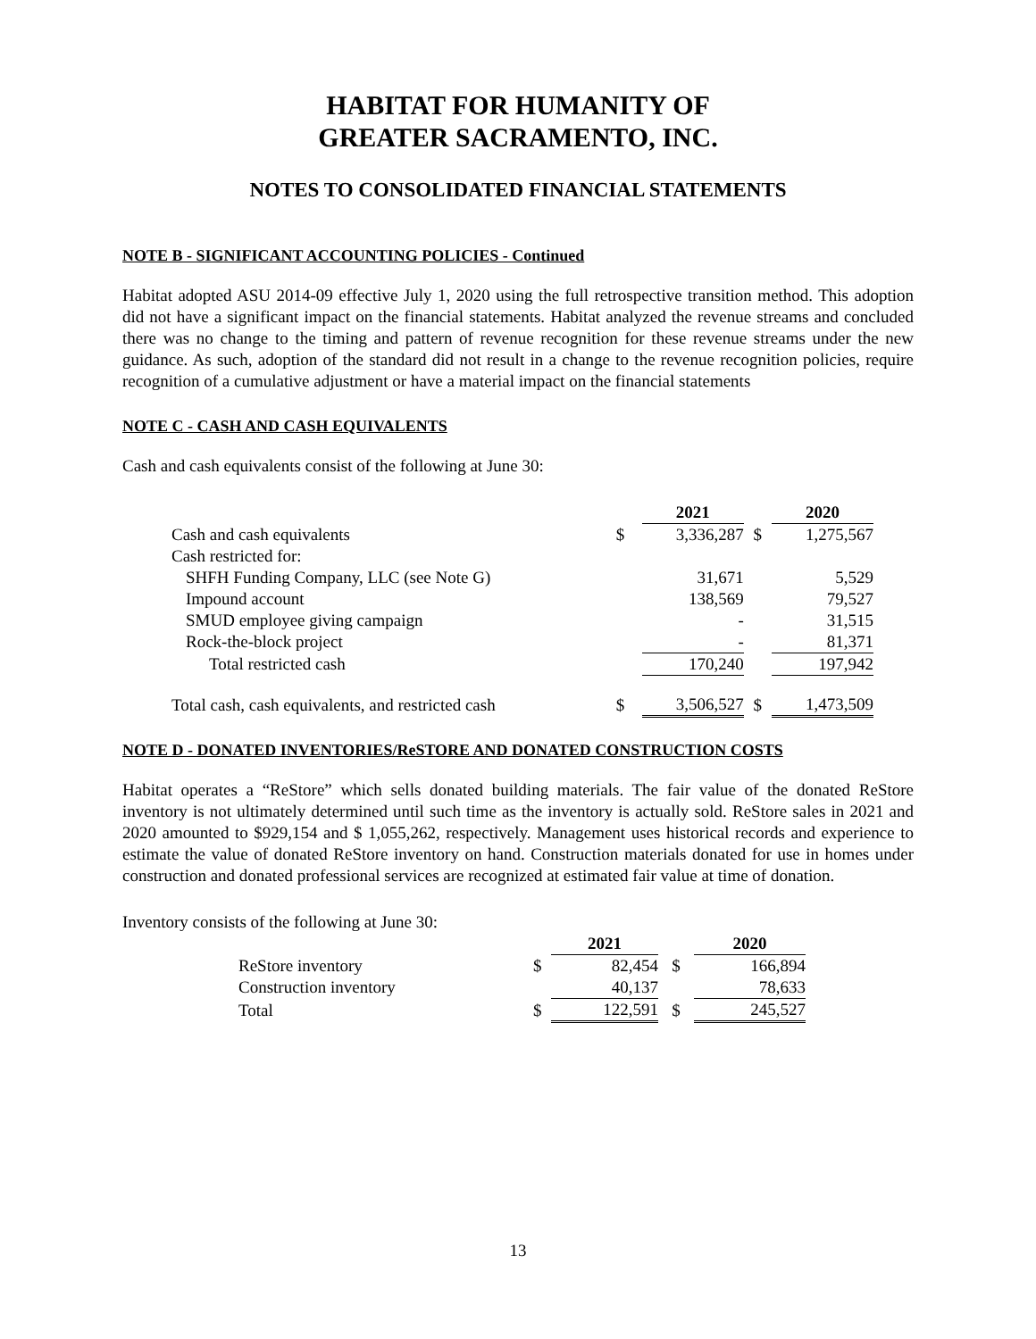HABITAT FOR HUMANITY OF
GREATER SACRAMENTO, INC.
NOTES TO CONSOLIDATED FINANCIAL STATEMENTS
NOTE B - SIGNIFICANT ACCOUNTING POLICIES - Continued
Habitat adopted ASU 2014-09 effective July 1, 2020 using the full retrospective transition method. This adoption did not have a significant impact on the financial statements. Habitat analyzed the revenue streams and concluded there was no change to the timing and pattern of revenue recognition for these revenue streams under the new guidance. As such, adoption of the standard did not result in a change to the revenue recognition policies, require recognition of a cumulative adjustment or have a material impact on the financial statements
NOTE C - CASH AND CASH EQUIVALENTS
Cash and cash equivalents consist of the following at June 30:
| | | 2021 | | 2020 |
| Cash and cash equivalents | $ | 3,336,287 | $ | 1,275,567 |
| Cash restricted for: | | | | |
| SHFH Funding Company, LLC (see Note G) | | 31,671 | | 5,529 |
| Impound account | | 138,569 | | 79,527 |
| SMUD employee giving campaign | | - | | 31,515 |
| Rock-the-block project | | - | | 81,371 |
| Total restricted cash | | 170,240 | | 197,942 |
| Total cash, cash equivalents, and restricted cash | $ | 3,506,527 | $ | 1,473,509 |
NOTE D - DONATED INVENTORIES/ReSTORE AND DONATED CONSTRUCTION COSTS
Habitat operates a “ReStore” which sells donated building materials. The fair value of the donated ReStore inventory is not ultimately determined until such time as the inventory is actually sold. ReStore sales in 2021 and 2020 amounted to $929,154 and $ 1,055,262, respectively. Management uses historical records and experience to estimate the value of donated ReStore inventory on hand. Construction materials donated for use in homes under construction and donated professional services are recognized at estimated fair value at time of donation.
Inventory consists of the following at June 30:
| | | 2021 | | 2020 |
| ReStore inventory | $ | 82,454 | $ | 166,894 |
| Construction inventory | | 40,137 | | 78,633 |
| Total | $ | 122,591 | $ | 245,527 |
13